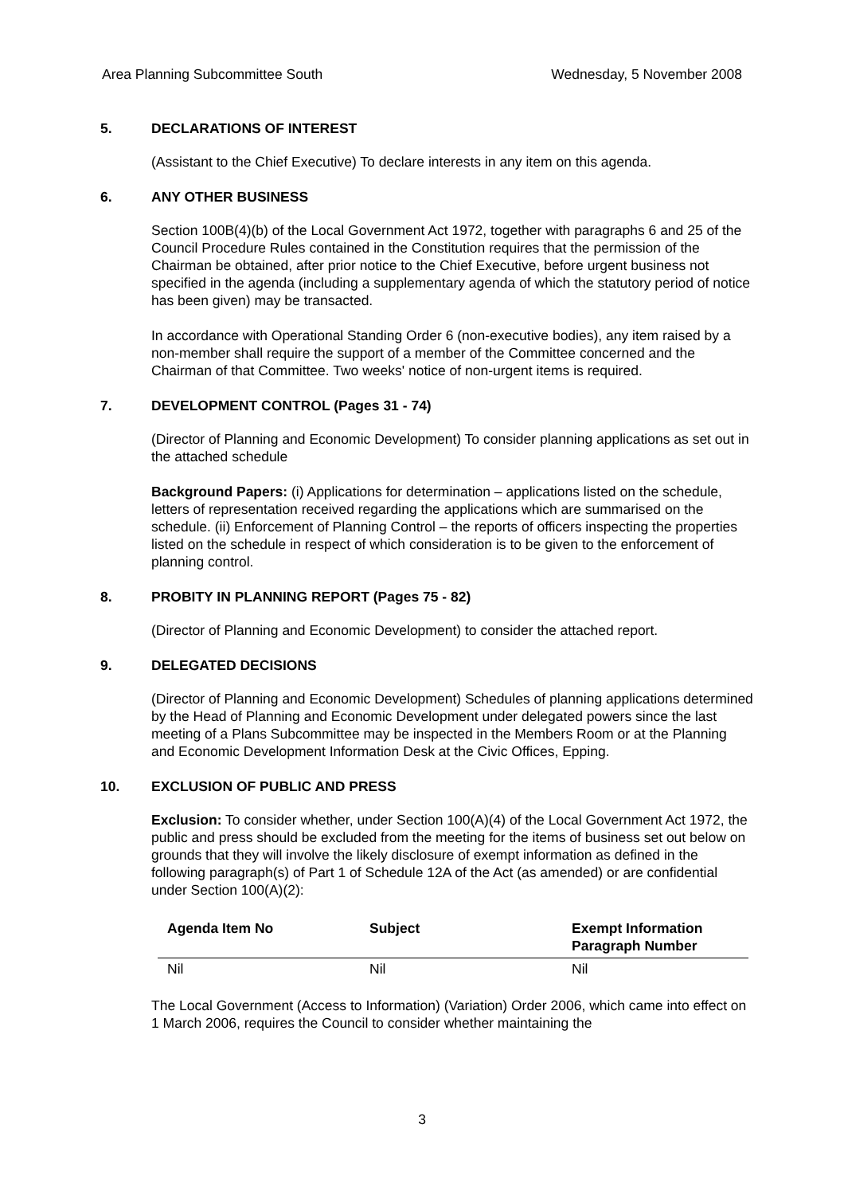Area Planning Subcommittee South Wednesday, 5 November 2008
5. DECLARATIONS OF INTEREST
(Assistant to the Chief Executive) To declare interests in any item on this agenda.
6. ANY OTHER BUSINESS
Section 100B(4)(b) of the Local Government Act 1972, together with paragraphs 6 and 25 of the Council Procedure Rules contained in the Constitution requires that the permission of the Chairman be obtained, after prior notice to the Chief Executive, before urgent business not specified in the agenda (including a supplementary agenda of which the statutory period of notice has been given) may be transacted.
In accordance with Operational Standing Order 6 (non-executive bodies), any item raised by a non-member shall require the support of a member of the Committee concerned and the Chairman of that Committee. Two weeks' notice of non-urgent items is required.
7. DEVELOPMENT CONTROL (Pages 31 - 74)
(Director of Planning and Economic Development) To consider planning applications as set out in the attached schedule
Background Papers: (i) Applications for determination – applications listed on the schedule, letters of representation received regarding the applications which are summarised on the schedule. (ii) Enforcement of Planning Control – the reports of officers inspecting the properties listed on the schedule in respect of which consideration is to be given to the enforcement of planning control.
8. PROBITY IN PLANNING REPORT (Pages 75 - 82)
(Director of Planning and Economic Development) to consider the attached report.
9. DELEGATED DECISIONS
(Director of Planning and Economic Development) Schedules of planning applications determined by the Head of Planning and Economic Development under delegated powers since the last meeting of a Plans Subcommittee may be inspected in the Members Room or at the Planning and Economic Development Information Desk at the Civic Offices, Epping.
10. EXCLUSION OF PUBLIC AND PRESS
Exclusion: To consider whether, under Section 100(A)(4) of the Local Government Act 1972, the public and press should be excluded from the meeting for the items of business set out below on grounds that they will involve the likely disclosure of exempt information as defined in the following paragraph(s) of Part 1 of Schedule 12A of the Act (as amended) or are confidential under Section 100(A)(2):
| Agenda Item No | Subject | Exempt Information Paragraph Number |
| --- | --- | --- |
| Nil | Nil | Nil |
The Local Government (Access to Information) (Variation) Order 2006, which came into effect on 1 March 2006, requires the Council to consider whether maintaining the
3